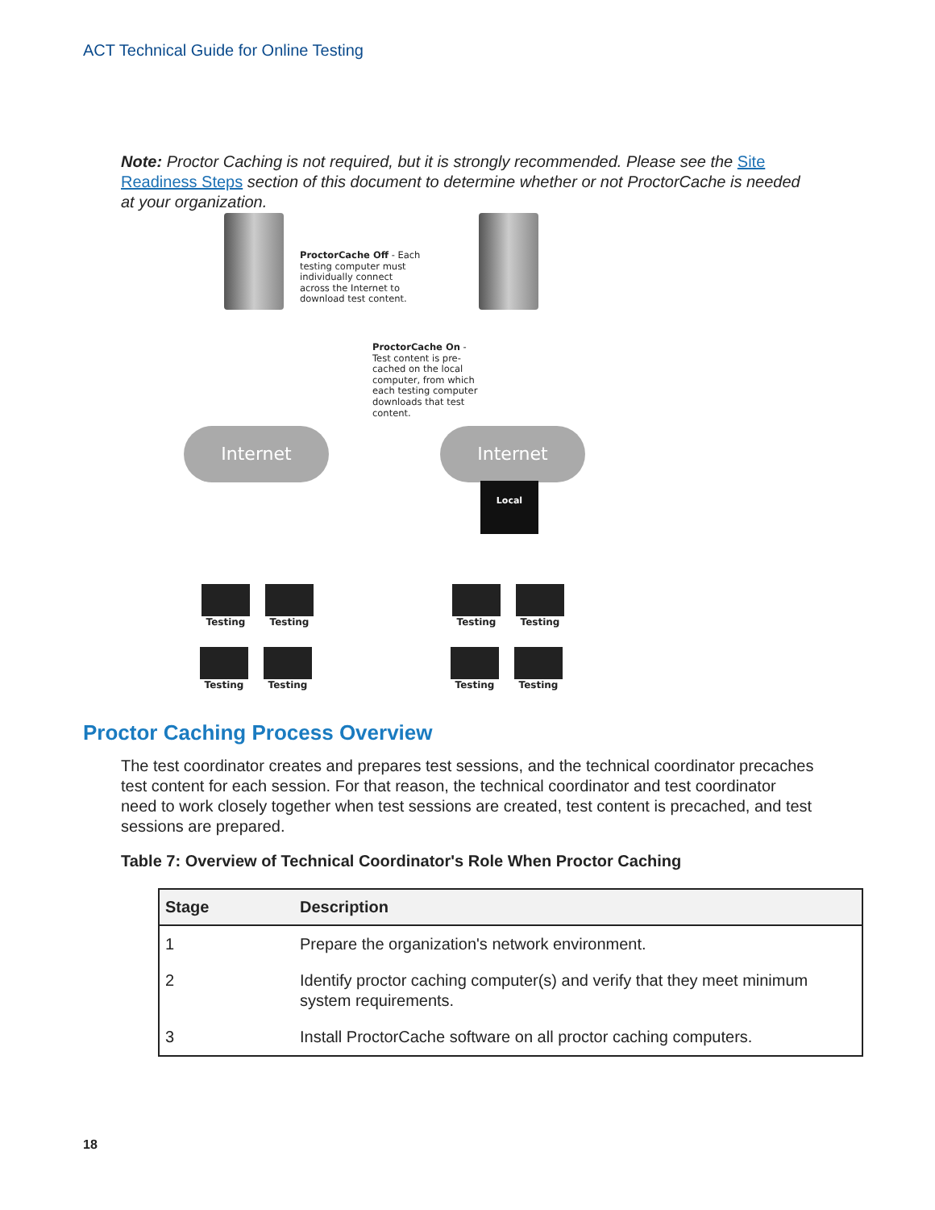ACT Technical Guide for Online Testing
Note: Proctor Caching is not required, but it is strongly recommended. Please see the Site Readiness Steps section of this document to determine whether or not ProctorCache is needed at your organization.
ProctorCache Off - Each
testing computer must
individually connect
across the Internet to
download test content.
ProctorCache On -
Test content is pre-
cached on the local
computer, from which
each testing computer
downloads that test
content.
Internet Internet
Local
Testing Testing
Testing Testing
Testing Testing
Testing Testing
Proctor Caching Process Overview
The test coordinator creates and prepares test sessions, and the technical coordinator precaches test content for each session. For that reason, the technical coordinator and test coordinator need to work closely together when test sessions are created, test content is precached, and test sessions are prepared.
Table 7: Overview of Technical Coordinator's Role When Proctor Caching
| Stage | Description |
| --- | --- |
| 1 | Prepare the organization's network environment. |
| 2 | Identify proctor caching computer(s) and verify that they meet minimum system requirements. |
| 3 | Install ProctorCache software on all proctor caching computers. |
18